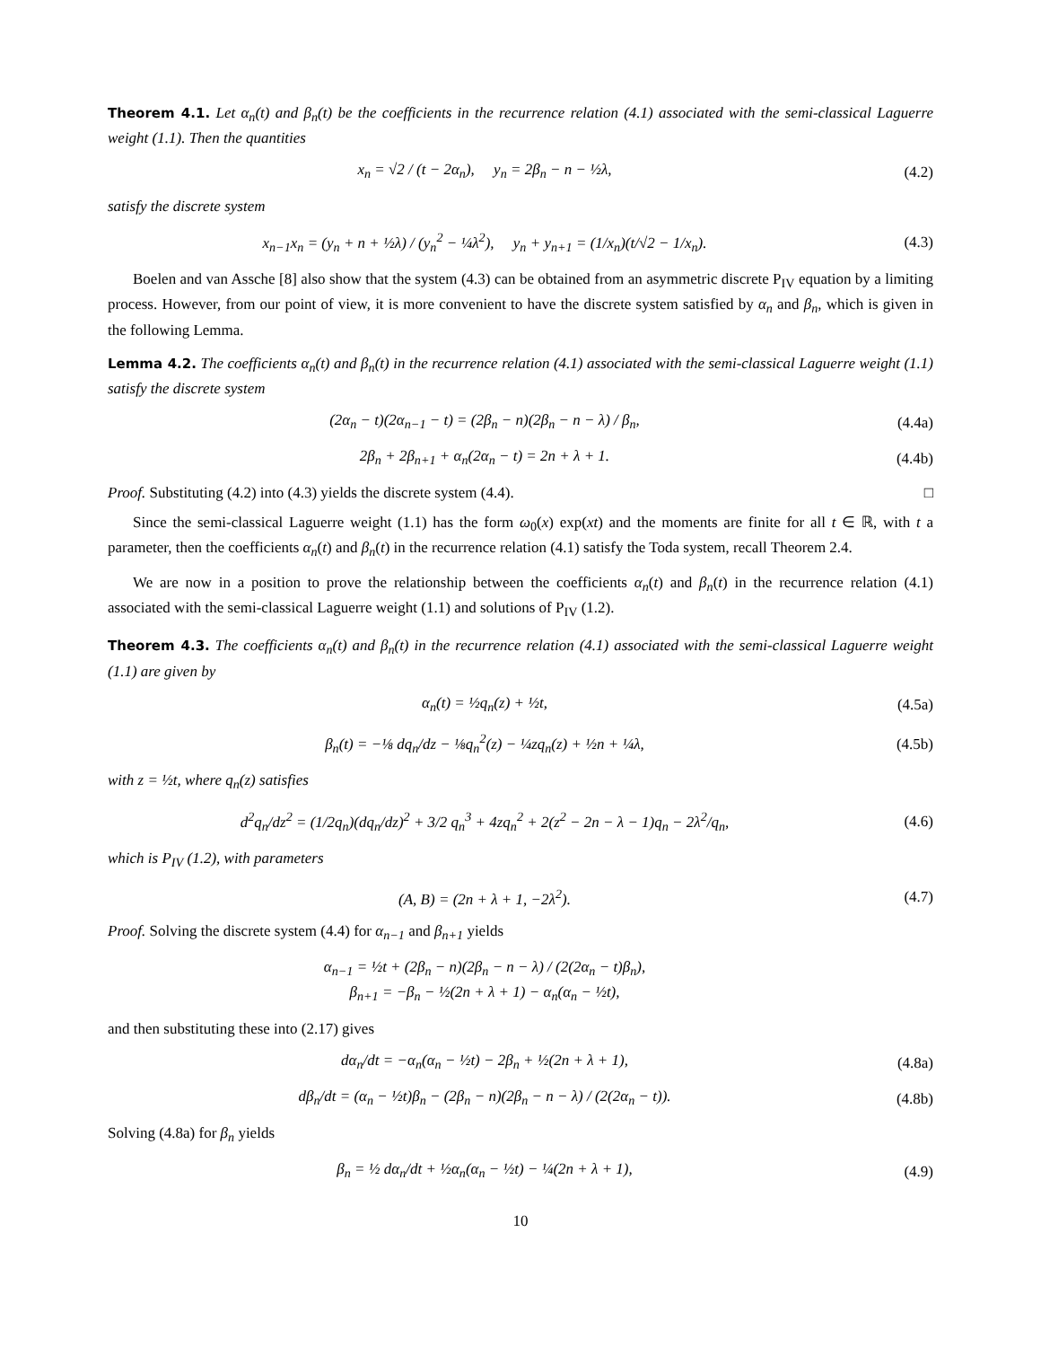Theorem 4.1. Let α<sub>n</sub>(t) and β<sub>n</sub>(t) be the coefficients in the recurrence relation (4.1) associated with the semi-classical Laguerre weight (1.1). Then the quantities
x<sub>n</sub> = √2 / (t − 2α<sub>n</sub>), y<sub>n</sub> = 2β<sub>n</sub> − n − ½λ,
(4.2)
satisfy the discrete system
x<sub>n−1</sub>x<sub>n</sub> = (y<sub>n</sub> + n + ½λ) / (y<sub>n</sub><sup>2</sup> − ¼λ<sup>2</sup>), y<sub>n</sub> + y<sub>n+1</sub> = (1/x<sub>n</sub>)(t/√2 − 1/x<sub>n</sub>).
(4.3)
Boelen and van Assche [8] also show that the system (4.3) can be obtained from an asymmetric discrete P<sub>IV</sub> equation by a limiting process. However, from our point of view, it is more convenient to have the discrete system satisfied by α<sub>n</sub> and β<sub>n</sub>, which is given in the following Lemma.
Lemma 4.2. The coefficients α<sub>n</sub>(t) and β<sub>n</sub>(t) in the recurrence relation (4.1) associated with the semi-classical Laguerre weight (1.1) satisfy the discrete system
(2α<sub>n</sub> − t)(2α<sub>n−1</sub> − t) = (2β<sub>n</sub> − n)(2β<sub>n</sub> − n − λ) / β<sub>n</sub>,
(4.4a)
2β<sub>n</sub> + 2β<sub>n+1</sub> + α<sub>n</sub>(2α<sub>n</sub> − t) = 2n + λ + 1.
(4.4b)
Proof. Substituting (4.2) into (4.3) yields the discrete system (4.4). □
Since the semi-classical Laguerre weight (1.1) has the form ω<sub>0</sub>(x) exp(xt) and the moments are finite for all t ∈ ℝ, with t a parameter, then the coefficients α<sub>n</sub>(t) and β<sub>n</sub>(t) in the recurrence relation (4.1) satisfy the Toda system, recall Theorem 2.4.
We are now in a position to prove the relationship between the coefficients α<sub>n</sub>(t) and β<sub>n</sub>(t) in the recurrence relation (4.1) associated with the semi-classical Laguerre weight (1.1) and solutions of P<sub>IV</sub> (1.2).
Theorem 4.3. The coefficients α<sub>n</sub>(t) and β<sub>n</sub>(t) in the recurrence relation (4.1) associated with the semi-classical Laguerre weight (1.1) are given by
α<sub>n</sub>(t) = ½q<sub>n</sub>(z) + ½t, (4.5a)
β<sub>n</sub>(t) = −⅛ dq<sub>n</sub>/dz − ⅛q<sub>n</sub><sup>2</sup>(z) − ¼zq<sub>n</sub>(z) + ½n + ¼λ,
(4.5b)
with z = ½t, where q<sub>n</sub>(z) satisfies
d<sup>2</sup>q<sub>n</sub>/dz<sup>2</sup> = (1/2q<sub>n</sub>)(dq<sub>n</sub>/dz)<sup>2</sup> + 3/2 q<sub>n</sub><sup>3</sup> + 4zq<sub>n</sub><sup>2</sup> + 2(z<sup>2</sup> − 2n − λ − 1)q<sub>n</sub> − 2λ<sup>2</sup>/q<sub>n</sub>,
(4.6)
which is P<sub>IV</sub> (1.2), with parameters
(A, B) = (2n + λ + 1, −2λ<sup>2</sup>). (4.7)
Proof. Solving the discrete system (4.4) for α<sub>n−1</sub> and β<sub>n+1</sub> yields
α<sub>n−1</sub> = ½t + (2β<sub>n</sub> − n)(2β<sub>n</sub> − n − λ) / (2(2α<sub>n</sub> − t)β<sub>n</sub>),
β<sub>n+1</sub> = −β<sub>n</sub> − ½(2n + λ + 1) − α<sub>n</sub>(α<sub>n</sub> − ½t),
and then substituting these into (2.17) gives
dα<sub>n</sub>/dt = −α<sub>n</sub>(α<sub>n</sub> − ½t) − 2β<sub>n</sub> + ½(2n + λ + 1),
(4.8a)
dβ<sub>n</sub>/dt = (α<sub>n</sub> − ½t)β<sub>n</sub> − (2β<sub>n</sub> − n)(2β<sub>n</sub> − n − λ) / (2(2α<sub>n</sub> − t)).
(4.8b)
Solving (4.8a) for β<sub>n</sub> yields
β<sub>n</sub> = ½ dα<sub>n</sub>/dt + ½α<sub>n</sub>(α<sub>n</sub> − ½t) − ¼(2n + λ + 1),
(4.9)
10